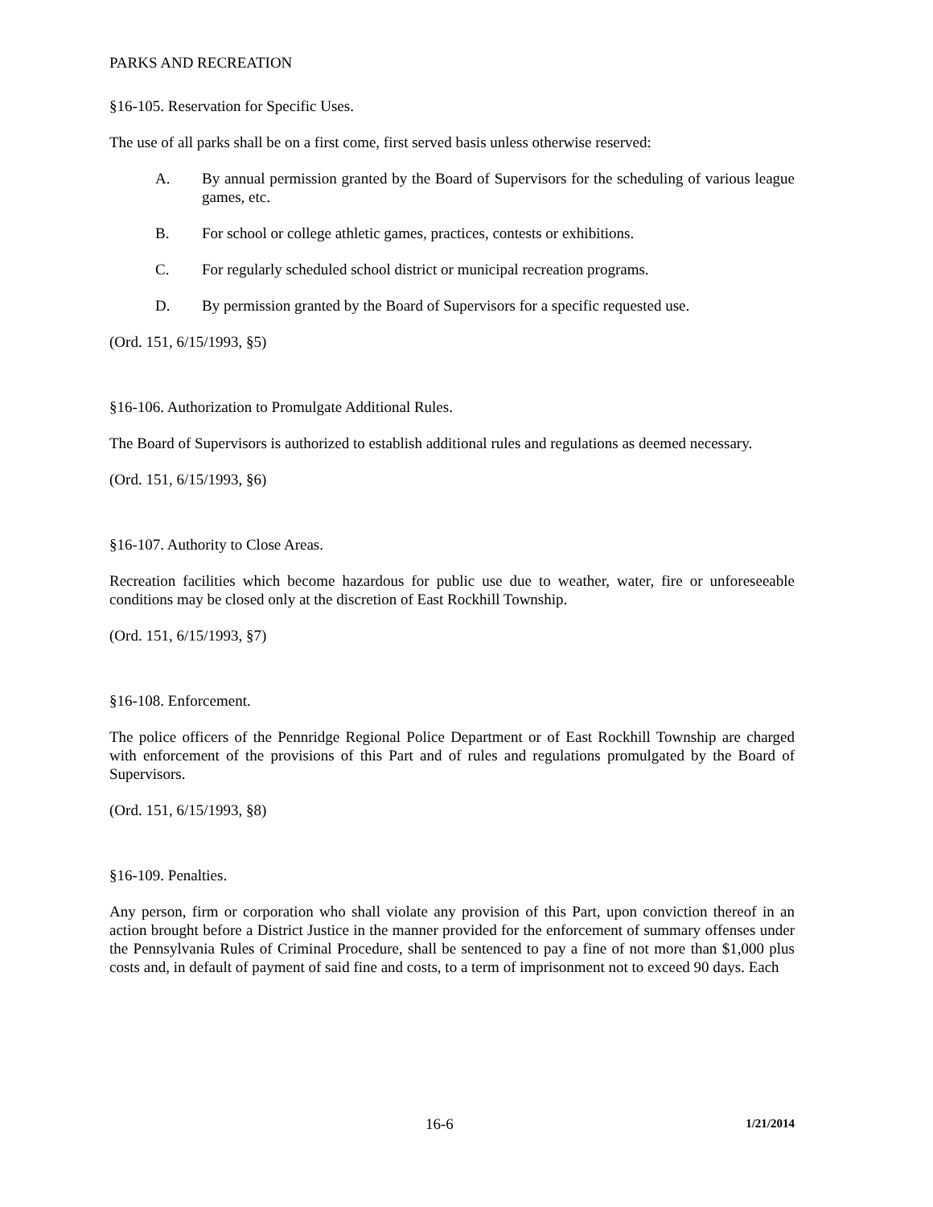PARKS AND RECREATION
§16-105. Reservation for Specific Uses.
The use of all parks shall be on a first come, first served basis unless otherwise reserved:
A. By annual permission granted by the Board of Supervisors for the scheduling of various league games, etc.
B. For school or college athletic games, practices, contests or exhibitions.
C. For regularly scheduled school district or municipal recreation programs.
D. By permission granted by the Board of Supervisors for a specific requested use.
(Ord. 151, 6/15/1993, §5)
§16-106. Authorization to Promulgate Additional Rules.
The Board of Supervisors is authorized to establish additional rules and regulations as deemed necessary.
(Ord. 151, 6/15/1993, §6)
§16-107. Authority to Close Areas.
Recreation facilities which become hazardous for public use due to weather, water, fire or unforeseeable conditions may be closed only at the discretion of East Rockhill Township.
(Ord. 151, 6/15/1993, §7)
§16-108. Enforcement.
The police officers of the Pennridge Regional Police Department or of East Rockhill Township are charged with enforcement of the provisions of this Part and of rules and regulations promulgated by the Board of Supervisors.
(Ord. 151, 6/15/1993, §8)
§16-109. Penalties.
Any person, firm or corporation who shall violate any provision of this Part, upon conviction thereof in an action brought before a District Justice in the manner provided for the enforcement of summary offenses under the Pennsylvania Rules of Criminal Procedure, shall be sentenced to pay a fine of not more than $1,000 plus costs and, in default of payment of said fine and costs, to a term of imprisonment not to exceed 90 days. Each
16-6 1/21/2014